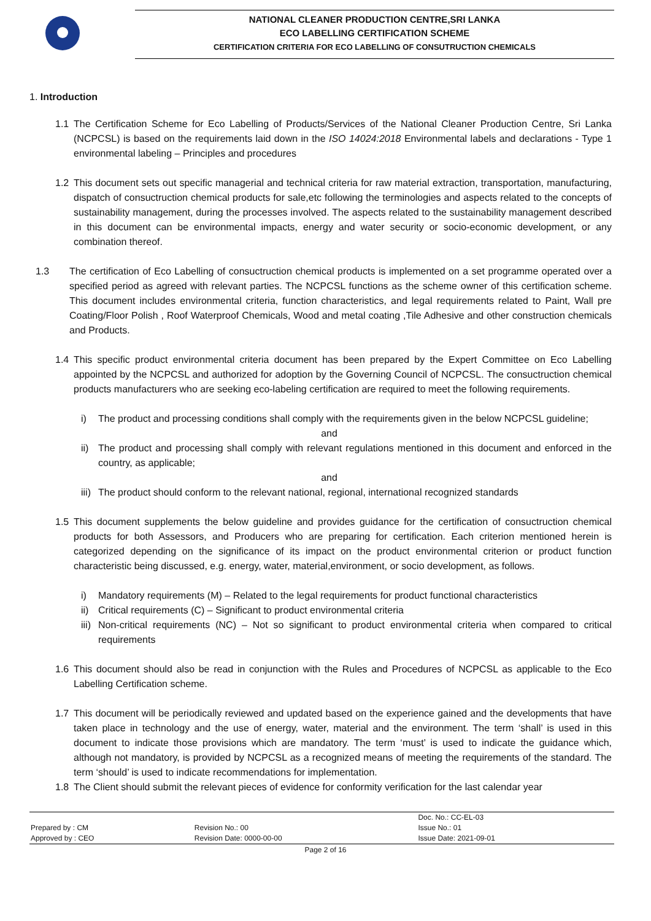NATIONAL CLEANER PRODUCTION CENTRE,SRI LANKA
ECO LABELLING CERTIFICATION SCHEME
CERTIFICATION CRITERIA FOR ECO LABELLING OF CONSUTRUCTION CHEMICALS
1. Introduction
1.1 The Certification Scheme for Eco Labelling of Products/Services of the National Cleaner Production Centre, Sri Lanka (NCPCSL) is based on the requirements laid down in the ISO 14024:2018 Environmental labels and declarations - Type 1 environmental labeling – Principles and procedures
1.2 This document sets out specific managerial and technical criteria for raw material extraction, transportation, manufacturing, dispatch of consuctruction chemical products for sale,etc following the terminologies and aspects related to the concepts of sustainability management, during the processes involved. The aspects related to the sustainability management described in this document can be environmental impacts, energy and water security or socio-economic development, or any combination thereof.
1.3 The certification of Eco Labelling of consuctruction chemical products is implemented on a set programme operated over a specified period as agreed with relevant parties. The NCPCSL functions as the scheme owner of this certification scheme. This document includes environmental criteria, function characteristics, and legal requirements related to Paint, Wall pre Coating/Floor Polish , Roof Waterproof Chemicals, Wood and metal coating ,Tile Adhesive and other construction chemicals and Products.
1.4 This specific product environmental criteria document has been prepared by the Expert Committee on Eco Labelling appointed by the NCPCSL and authorized for adoption by the Governing Council of NCPCSL. The consuctruction chemical products manufacturers who are seeking eco-labeling certification are required to meet the following requirements.
i) The product and processing conditions shall comply with the requirements given in the below NCPCSL guideline;
and
ii) The product and processing shall comply with relevant regulations mentioned in this document and enforced in the country, as applicable;
and
iii) The product should conform to the relevant national, regional, international recognized standards
1.5 This document supplements the below guideline and provides guidance for the certification of consuctruction chemical products for both Assessors, and Producers who are preparing for certification. Each criterion mentioned herein is categorized depending on the significance of its impact on the product environmental criterion or product function characteristic being discussed, e.g. energy, water, material,environment, or socio development, as follows.
i) Mandatory requirements (M) – Related to the legal requirements for product functional characteristics
ii) Critical requirements (C) – Significant to product environmental criteria
iii) Non-critical requirements (NC) – Not so significant to product environmental criteria when compared to critical requirements
1.6 This document should also be read in conjunction with the Rules and Procedures of NCPCSL as applicable to the Eco Labelling Certification scheme.
1.7 This document will be periodically reviewed and updated based on the experience gained and the developments that have taken place in technology and the use of energy, water, material and the environment. The term ‘shall’ is used in this document to indicate those provisions which are mandatory. The term ‘must’ is used to indicate the guidance which, although not mandatory, is provided by NCPCSL as a recognized means of meeting the requirements of the standard. The term ‘should’ is used to indicate recommendations for implementation.
1.8 The Client should submit the relevant pieces of evidence for conformity verification for the last calendar year
| | | Doc. No.: CC-EL-03 |
| Prepared by : CM | Revision No.: 00 | Issue No.: 01 |
| Approved by : CEO | Revision Date: 0000-00-00 | Issue Date: 2021-09-01 |
Page 2 of 16